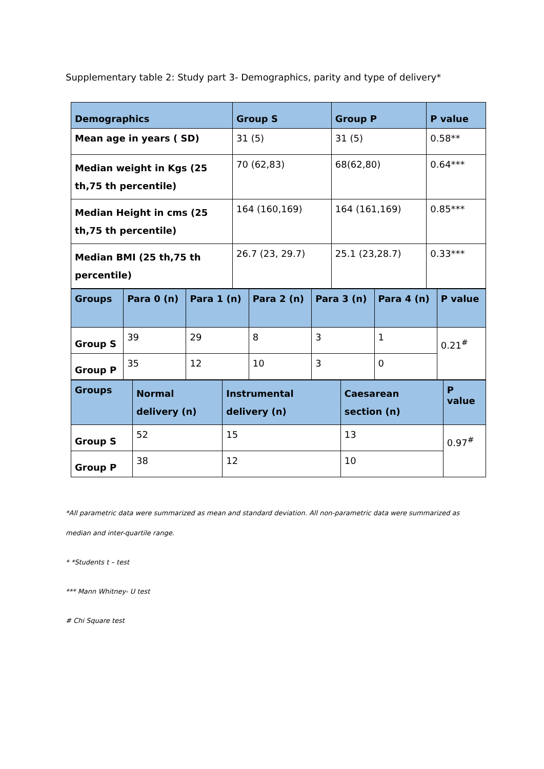Supplementary table 2: Study part 3- Demographics, parity and type of delivery*
| Demographics | Group S | Group P | P value |
| --- | --- | --- | --- |
| Mean age in years ( SD) | 31 (5) | 31 (5) | 0.58** |
| Median weight in Kgs (25 th,75 th percentile) | 70 (62,83) | 68(62,80) | 0.64*** |
| Median Height in cms (25 th,75 th percentile) | 164 (160,169) | 164 (161,169) | 0.85*** |
| Median BMI (25 th,75 th percentile) | 26.7 (23, 29.7) | 25.1 (23,28.7) | 0.33*** |
| Groups | Para 0 (n) | Para 1 (n) | Para 2 (n) | Para 3 (n) | Para 4 (n) | P value |
| --- | --- | --- | --- | --- | --- | --- |
| Group S | 39 | 29 | 8 | 3 | 1 | 0.21<sup>#</sup> |
| Group P | 35 | 12 | 10 | 3 | 0 | |
| Groups | Normal delivery (n) | Instrumental delivery (n) | Caesarean section (n) | P value |
| --- | --- | --- | --- | --- |
| Group S | 52 | 15 | 13 | 0.97<sup>#</sup> |
| Group P | 38 | 12 | 10 | |
*All parametric data were summarized as mean and standard deviation. All non-parametric data were summarized as median and inter-quartile range.
* *Students t – test
*** Mann Whitney- U test
# Chi Square test